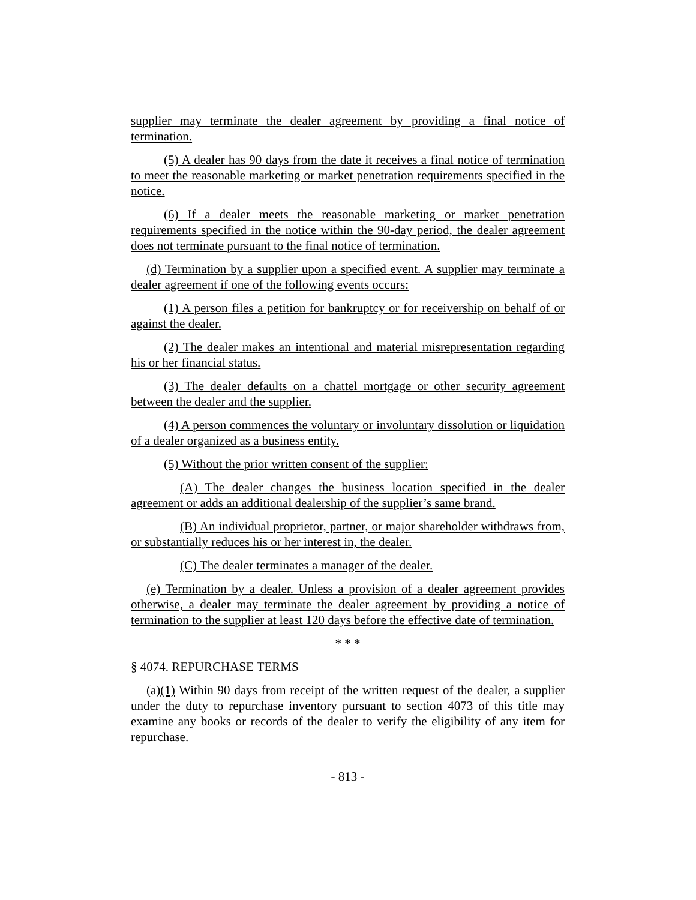supplier may terminate the dealer agreement by providing a final notice of termination.
(5) A dealer has 90 days from the date it receives a final notice of termination to meet the reasonable marketing or market penetration requirements specified in the notice.
(6) If a dealer meets the reasonable marketing or market penetration requirements specified in the notice within the 90-day period, the dealer agreement does not terminate pursuant to the final notice of termination.
(d) Termination by a supplier upon a specified event. A supplier may terminate a dealer agreement if one of the following events occurs:
(1) A person files a petition for bankruptcy or for receivership on behalf of or against the dealer.
(2) The dealer makes an intentional and material misrepresentation regarding his or her financial status.
(3) The dealer defaults on a chattel mortgage or other security agreement between the dealer and the supplier.
(4) A person commences the voluntary or involuntary dissolution or liquidation of a dealer organized as a business entity.
(5) Without the prior written consent of the supplier:
(A) The dealer changes the business location specified in the dealer agreement or adds an additional dealership of the supplier’s same brand.
(B) An individual proprietor, partner, or major shareholder withdraws from, or substantially reduces his or her interest in, the dealer.
(C) The dealer terminates a manager of the dealer.
(e) Termination by a dealer. Unless a provision of a dealer agreement provides otherwise, a dealer may terminate the dealer agreement by providing a notice of termination to the supplier at least 120 days before the effective date of termination.
* * *
§ 4074. REPURCHASE TERMS
(a)(1) Within 90 days from receipt of the written request of the dealer, a supplier under the duty to repurchase inventory pursuant to section 4073 of this title may examine any books or records of the dealer to verify the eligibility of any item for repurchase.
- 813 -